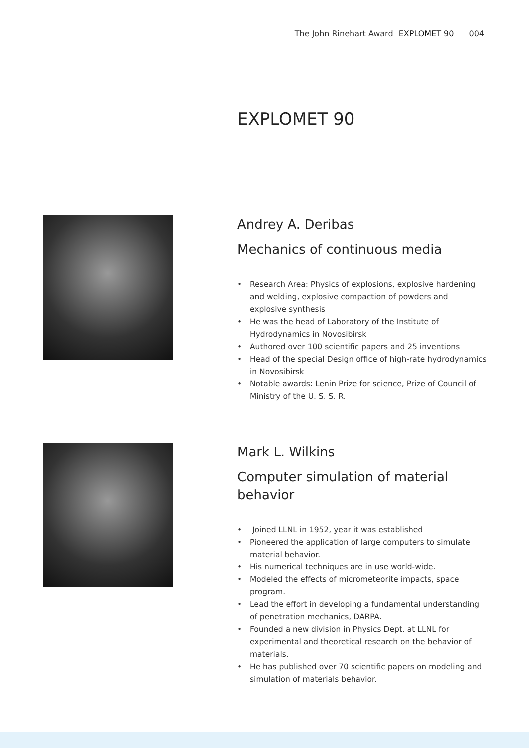The John Rinehart Award EXPLOMET 90 004
EXPLOMET 90
Andrey A. Deribas
Mechanics of continuous media
• Research Area: Physics of explosions, explosive hardening and welding, explosive compaction of powders and explosive synthesis
• He was the head of Laboratory of the Institute of Hydrodynamics in Novosibirsk
• Authored over 100 scientific papers and 25 inventions
• Head of the special Design office of high-rate hydrodynamics in Novosibirsk
• Notable awards: Lenin Prize for science, Prize of Council of Ministry of the U. S. S. R.
Mark L. Wilkins
Computer simulation of material behavior
• Joined LLNL in 1952, year it was established
• Pioneered the application of large computers to simulate material behavior.
• His numerical techniques are in use world-wide.
• Modeled the effects of micrometeorite impacts, space program.
• Lead the effort in developing a fundamental understanding of penetration mechanics, DARPA.
• Founded a new division in Physics Dept. at LLNL for experimental and theoretical research on the behavior of materials.
• He has published over 70 scientific papers on modeling and simulation of materials behavior.